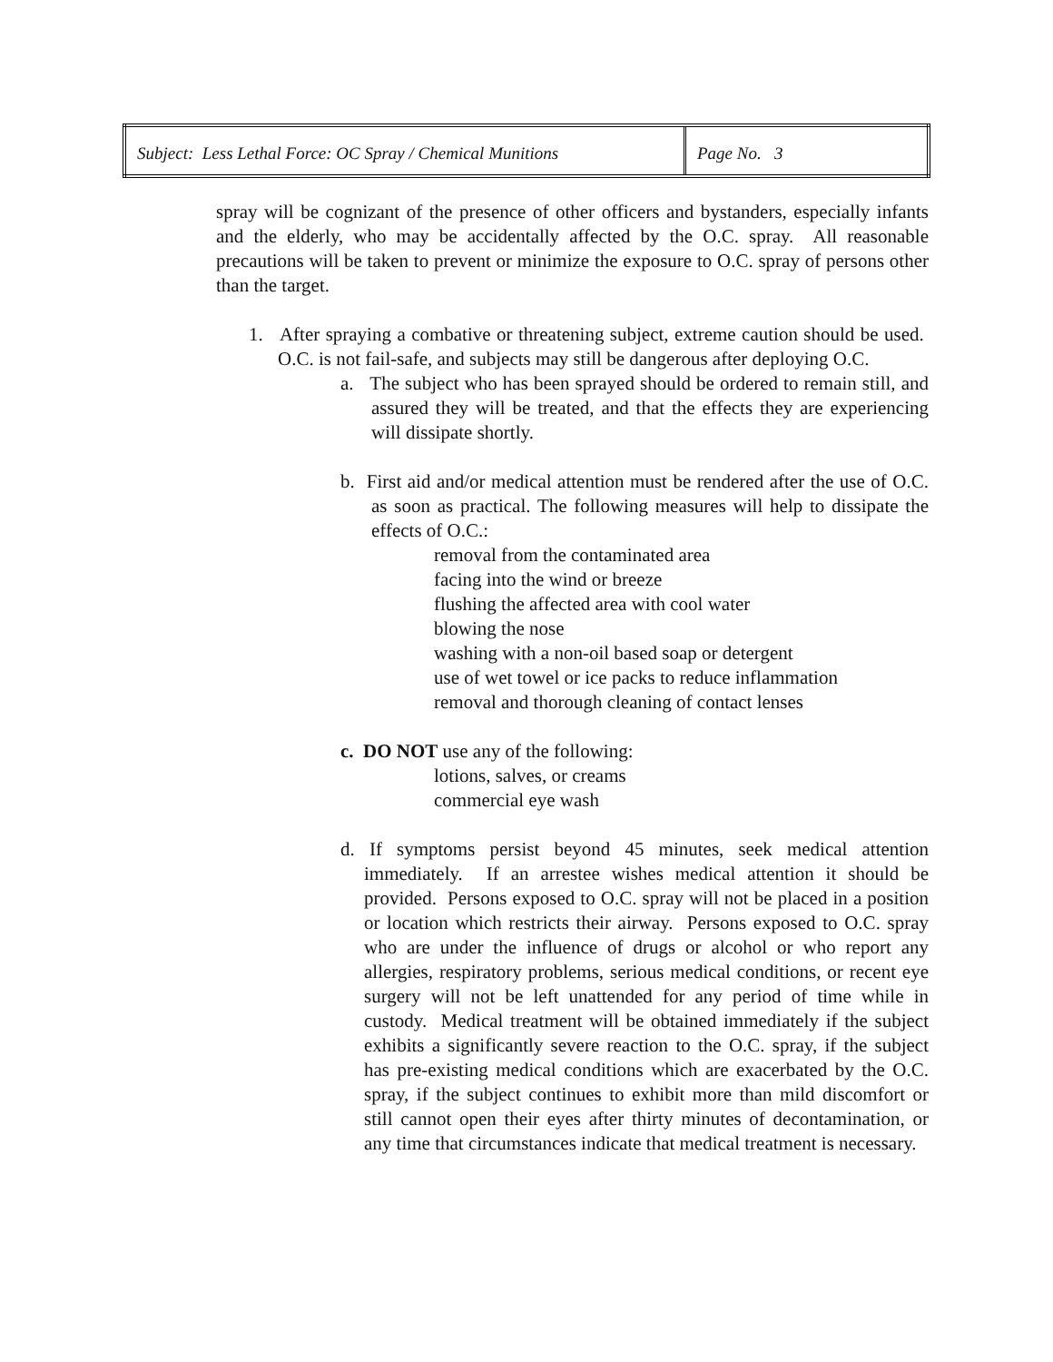| Subject: Less Lethal Force: OC Spray / Chemical Munitions | Page No. 3 |
spray will be cognizant of the presence of other officers and bystanders, especially infants and the elderly, who may be accidentally affected by the O.C. spray. All reasonable precautions will be taken to prevent or minimize the exposure to O.C. spray of persons other than the target.
1. After spraying a combative or threatening subject, extreme caution should be used. O.C. is not fail-safe, and subjects may still be dangerous after deploying O.C.
a. The subject who has been sprayed should be ordered to remain still, and assured they will be treated, and that the effects they are experiencing will dissipate shortly.
b. First aid and/or medical attention must be rendered after the use of O.C. as soon as practical. The following measures will help to dissipate the effects of O.C.:
removal from the contaminated area
facing into the wind or breeze
flushing the affected area with cool water
blowing the nose
washing with a non-oil based soap or detergent
use of wet towel or ice packs to reduce inflammation
removal and thorough cleaning of contact lenses
c. DO NOT use any of the following:
lotions, salves, or creams
commercial eye wash
d. If symptoms persist beyond 45 minutes, seek medical attention immediately. If an arrestee wishes medical attention it should be provided. Persons exposed to O.C. spray will not be placed in a position or location which restricts their airway. Persons exposed to O.C. spray who are under the influence of drugs or alcohol or who report any allergies, respiratory problems, serious medical conditions, or recent eye surgery will not be left unattended for any period of time while in custody. Medical treatment will be obtained immediately if the subject exhibits a significantly severe reaction to the O.C. spray, if the subject has pre-existing medical conditions which are exacerbated by the O.C. spray, if the subject continues to exhibit more than mild discomfort or still cannot open their eyes after thirty minutes of decontamination, or any time that circumstances indicate that medical treatment is necessary.